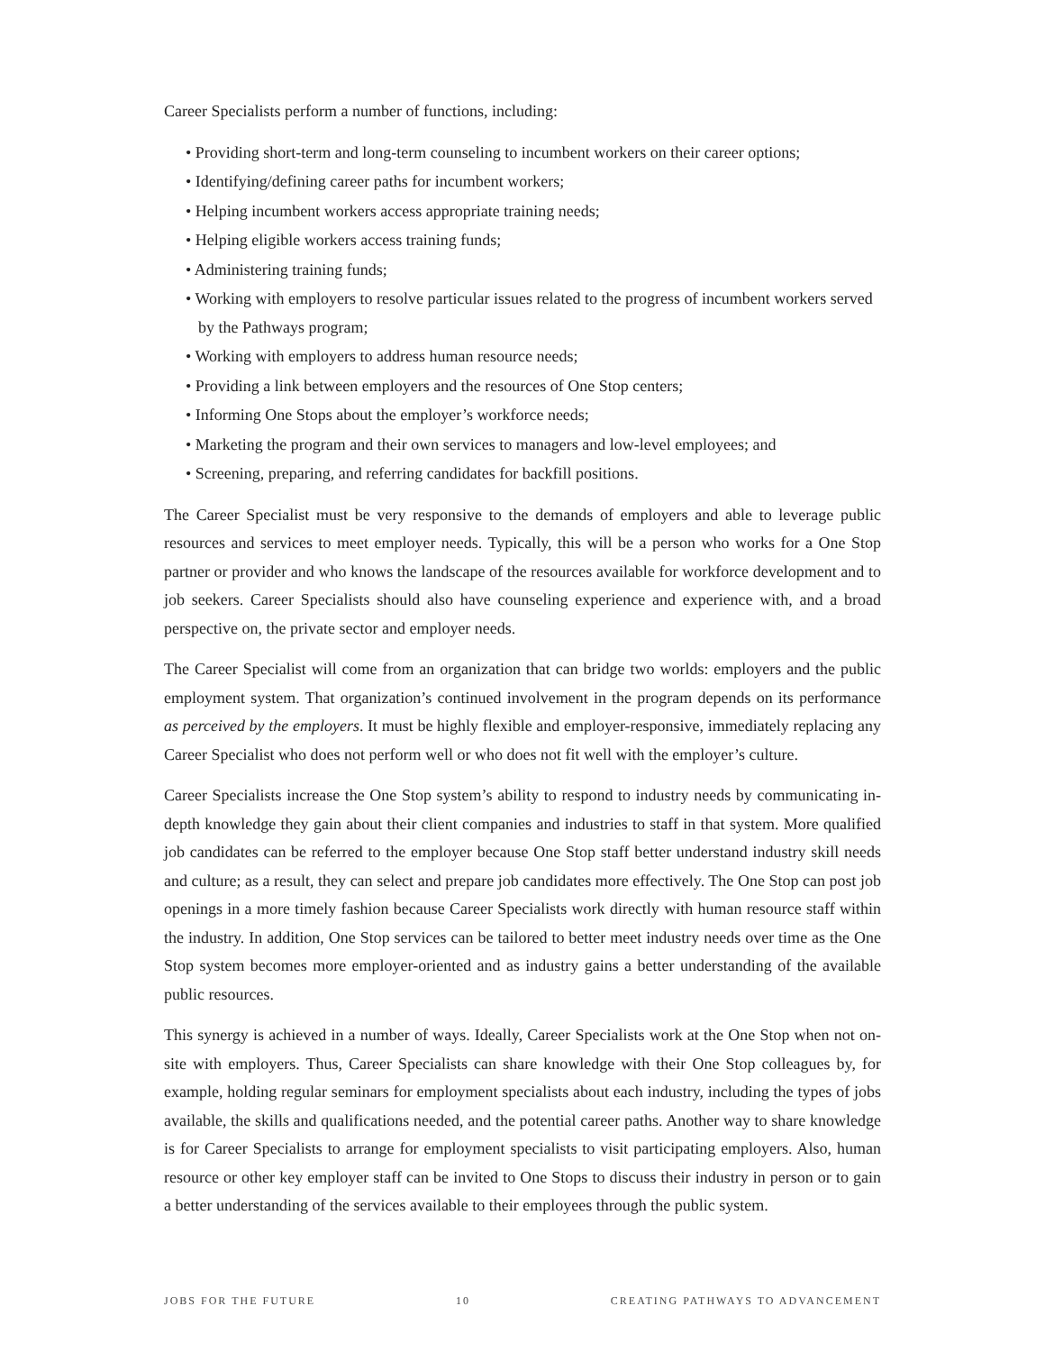Career Specialists perform a number of functions, including:
• Providing short-term and long-term counseling to incumbent workers on their career options;
• Identifying/defining career paths for incumbent workers;
• Helping incumbent workers access appropriate training needs;
• Helping eligible workers access training funds;
• Administering training funds;
• Working with employers to resolve particular issues related to the progress of incumbent workers served by the Pathways program;
• Working with employers to address human resource needs;
• Providing a link between employers and the resources of One Stop centers;
• Informing One Stops about the employer’s workforce needs;
• Marketing the program and their own services to managers and low-level employees; and
• Screening, preparing, and referring candidates for backfill positions.
The Career Specialist must be very responsive to the demands of employers and able to leverage public resources and services to meet employer needs. Typically, this will be a person who works for a One Stop partner or provider and who knows the landscape of the resources available for workforce development and to job seekers. Career Specialists should also have counseling experience and experience with, and a broad perspective on, the private sector and employer needs.
The Career Specialist will come from an organization that can bridge two worlds: employers and the public employment system. That organization’s continued involvement in the program depends on its performance as perceived by the employers. It must be highly flexible and employer-responsive, immediately replacing any Career Specialist who does not perform well or who does not fit well with the employer’s culture.
Career Specialists increase the One Stop system’s ability to respond to industry needs by communicating in-depth knowledge they gain about their client companies and industries to staff in that system. More qualified job candidates can be referred to the employer because One Stop staff better understand industry skill needs and culture; as a result, they can select and prepare job candidates more effectively. The One Stop can post job openings in a more timely fashion because Career Specialists work directly with human resource staff within the industry. In addition, One Stop services can be tailored to better meet industry needs over time as the One Stop system becomes more employer-oriented and as industry gains a better understanding of the available public resources.
This synergy is achieved in a number of ways. Ideally, Career Specialists work at the One Stop when not on-site with employers. Thus, Career Specialists can share knowledge with their One Stop colleagues by, for example, holding regular seminars for employment specialists about each industry, including the types of jobs available, the skills and qualifications needed, and the potential career paths. Another way to share knowledge is for Career Specialists to arrange for employment specialists to visit participating employers. Also, human resource or other key employer staff can be invited to One Stops to discuss their industry in person or to gain a better understanding of the services available to their employees through the public system.
JOBS FOR THE FUTURE 10 CREATING PATHWAYS TO ADVANCEMENT